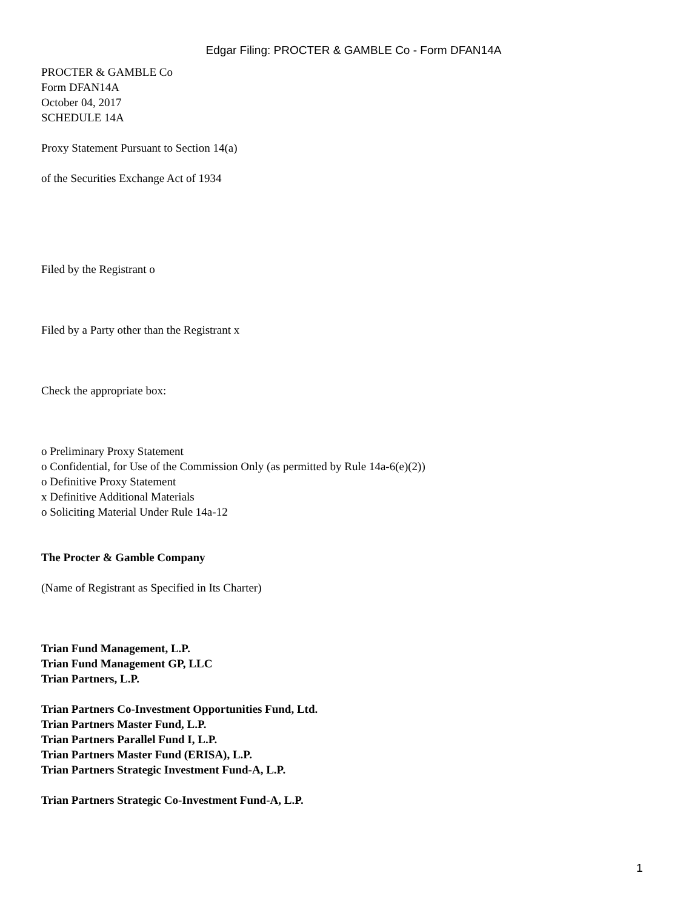Edgar Filing: PROCTER & GAMBLE Co - Form DFAN14A
PROCTER & GAMBLE Co
Form DFAN14A
October 04, 2017
SCHEDULE 14A
Proxy Statement Pursuant to Section 14(a)
of the Securities Exchange Act of 1934
Filed by the Registrant o
Filed by a Party other than the Registrant x
Check the appropriate box:
o Preliminary Proxy Statement
o Confidential, for Use of the Commission Only (as permitted by Rule 14a-6(e)(2))
o Definitive Proxy Statement
x Definitive Additional Materials
o Soliciting Material Under Rule 14a-12
The Procter & Gamble Company
(Name of Registrant as Specified in Its Charter)
Trian Fund Management, L.P.
Trian Fund Management GP, LLC
Trian Partners, L.P.
Trian Partners Co-Investment Opportunities Fund, Ltd.
Trian Partners Master Fund, L.P.
Trian Partners Parallel Fund I, L.P.
Trian Partners Master Fund (ERISA), L.P.
Trian Partners Strategic Investment Fund-A, L.P.
Trian Partners Strategic Co-Investment Fund-A, L.P.
1